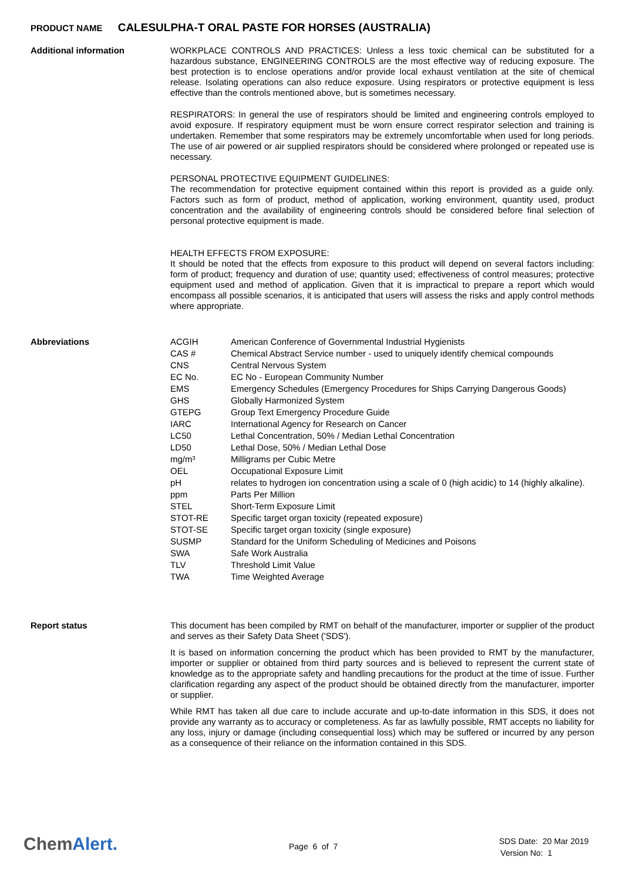PRODUCT NAME CALESULPHA-T ORAL PASTE FOR HORSES (AUSTRALIA)
Additional information
WORKPLACE CONTROLS AND PRACTICES: Unless a less toxic chemical can be substituted for a hazardous substance, ENGINEERING CONTROLS are the most effective way of reducing exposure. The best protection is to enclose operations and/or provide local exhaust ventilation at the site of chemical release. Isolating operations can also reduce exposure. Using respirators or protective equipment is less effective than the controls mentioned above, but is sometimes necessary.
RESPIRATORS: In general the use of respirators should be limited and engineering controls employed to avoid exposure. If respiratory equipment must be worn ensure correct respirator selection and training is undertaken. Remember that some respirators may be extremely uncomfortable when used for long periods. The use of air powered or air supplied respirators should be considered where prolonged or repeated use is necessary.
PERSONAL PROTECTIVE EQUIPMENT GUIDELINES:
The recommendation for protective equipment contained within this report is provided as a guide only. Factors such as form of product, method of application, working environment, quantity used, product concentration and the availability of engineering controls should be considered before final selection of personal protective equipment is made.
HEALTH EFFECTS FROM EXPOSURE:
It should be noted that the effects from exposure to this product will depend on several factors including: form of product; frequency and duration of use; quantity used; effectiveness of control measures; protective equipment used and method of application. Given that it is impractical to prepare a report which would encompass all possible scenarios, it is anticipated that users will assess the risks and apply control methods where appropriate.
Abbreviations
| ACGIH | American Conference of Governmental Industrial Hygienists |
| CAS # | Chemical Abstract Service number - used to uniquely identify chemical compounds |
| CNS | Central Nervous System |
| EC No. | EC No - European Community Number |
| EMS | Emergency Schedules (Emergency Procedures for Ships Carrying Dangerous Goods) |
| GHS | Globally Harmonized System |
| GTEPG | Group Text Emergency Procedure Guide |
| IARC | International Agency for Research on Cancer |
| LC50 | Lethal Concentration, 50% / Median Lethal Concentration |
| LD50 | Lethal Dose, 50% / Median Lethal Dose |
| mg/m³ | Milligrams per Cubic Metre |
| OEL | Occupational Exposure Limit |
| pH | relates to hydrogen ion concentration using a scale of 0 (high acidic) to 14 (highly alkaline). |
| ppm | Parts Per Million |
| STEL | Short-Term Exposure Limit |
| STOT-RE | Specific target organ toxicity (repeated exposure) |
| STOT-SE | Specific target organ toxicity (single exposure) |
| SUSMP | Standard for the Uniform Scheduling of Medicines and Poisons |
| SWA | Safe Work Australia |
| TLV | Threshold Limit Value |
| TWA | Time Weighted Average |
Report status
This document has been compiled by RMT on behalf of the manufacturer, importer or supplier of the product and serves as their Safety Data Sheet ('SDS').
It is based on information concerning the product which has been provided to RMT by the manufacturer, importer or supplier or obtained from third party sources and is believed to represent the current state of knowledge as to the appropriate safety and handling precautions for the product at the time of issue. Further clarification regarding any aspect of the product should be obtained directly from the manufacturer, importer or supplier.
While RMT has taken all due care to include accurate and up-to-date information in this SDS, it does not provide any warranty as to accuracy or completeness. As far as lawfully possible, RMT accepts no liability for any loss, injury or damage (including consequential loss) which may be suffered or incurred by any person as a consequence of their reliance on the information contained in this SDS.
ChemAlert. Page 6 of 7
SDS Date: 20 Mar 2019
Version No: 1